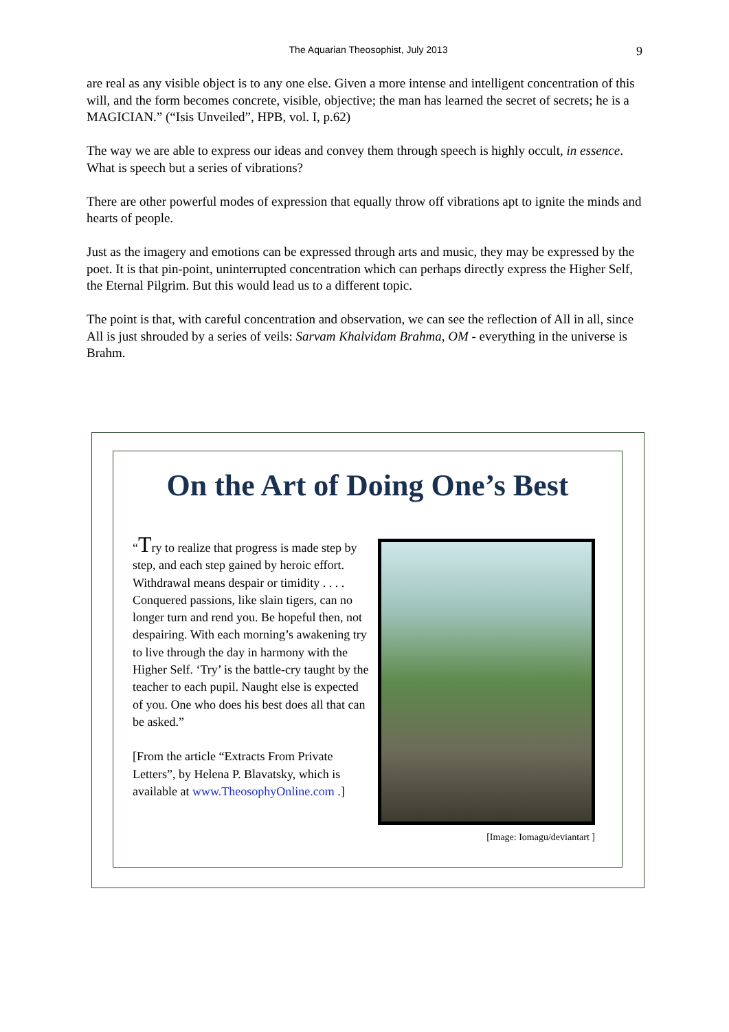The Aquarian Theosophist, July 2013
9
are real as any visible object is to any one else. Given a more intense and intelligent concentration of this will, and the form becomes concrete, visible, objective; the man has learned the secret of secrets; he is a MAGICIAN.” (“Isis Unveiled”, HPB, vol. I, p.62)
The way we are able to express our ideas and convey them through speech is highly occult, in essence. What is speech but a series of vibrations?
There are other powerful modes of expression that equally throw off vibrations apt to ignite the minds and hearts of people.
Just as the imagery and emotions can be expressed through arts and music, they may be expressed by the poet. It is that pin-point, uninterrupted concentration which can perhaps directly express the Higher Self, the Eternal Pilgrim. But this would lead us to a different topic.
The point is that, with careful concentration and observation, we can see the reflection of All in all, since All is just shrouded by a series of veils: Sarvam Khalvidam Brahma, OM - everything in the universe is Brahm.
On the Art of Doing One’s Best
“Try to realize that progress is made step by step, and each step gained by heroic effort. Withdrawal means despair or timidity . . . . Conquered passions, like slain tigers, can no longer turn and rend you. Be hopeful then, not despairing. With each morning’s awakening try to live through the day in harmony with the Higher Self. ‘Try’ is the battle-cry taught by the teacher to each pupil. Naught else is expected of you. One who does his best does all that can be asked.”
[From the article “Extracts From Private Letters”, by Helena P. Blavatsky, which is available at www.TheosophyOnline.com .]
[Image: Iomagu/deviantart ]